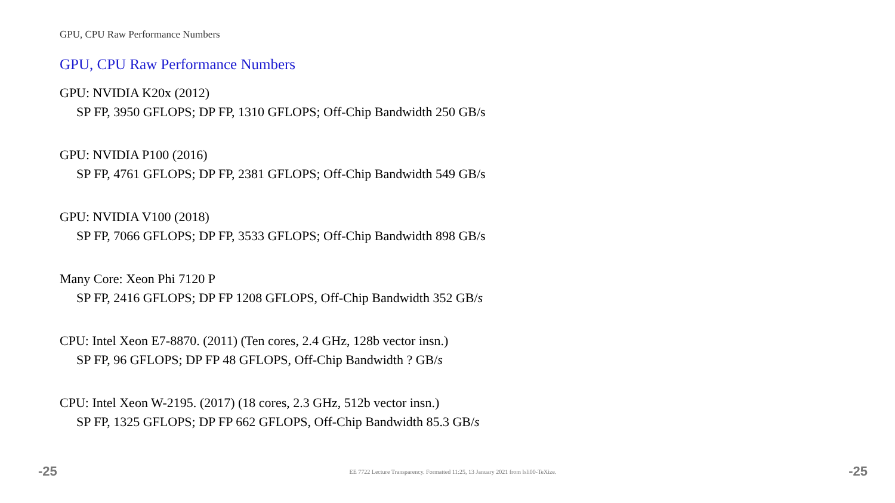GPU, CPU Raw Performance Numbers
GPU, CPU Raw Performance Numbers
GPU: NVIDIA K20x (2012)
SP FP, 3950 GFLOPS; DP FP, 1310 GFLOPS; Off-Chip Bandwidth 250 GB/s
GPU: NVIDIA P100 (2016)
SP FP, 4761 GFLOPS; DP FP, 2381 GFLOPS; Off-Chip Bandwidth 549 GB/s
GPU: NVIDIA V100 (2018)
SP FP, 7066 GFLOPS; DP FP, 3533 GFLOPS; Off-Chip Bandwidth 898 GB/s
Many Core: Xeon Phi 7120 P
SP FP, 2416 GFLOPS; DP FP 1208 GFLOPS, Off-Chip Bandwidth 352 GB/s
CPU: Intel Xeon E7-8870. (2011) (Ten cores, 2.4 GHz, 128b vector insn.)
SP FP, 96 GFLOPS; DP FP 48 GFLOPS, Off-Chip Bandwidth ? GB/s
CPU: Intel Xeon W-2195. (2017) (18 cores, 2.3 GHz, 512b vector insn.)
SP FP, 1325 GFLOPS; DP FP 662 GFLOPS, Off-Chip Bandwidth 85.3 GB/s
-25 EE 7722 Lecture Transparency. Formatted 11:25, 13 January 2021 from lsli00-TeXize. -25